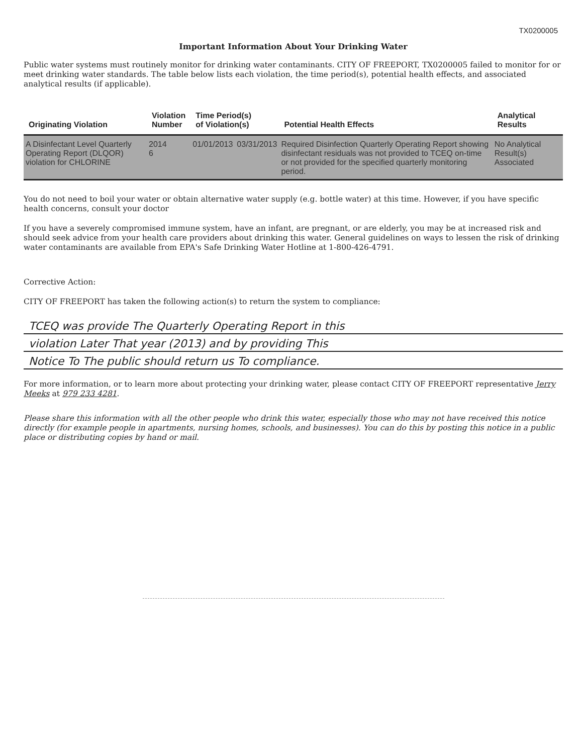TX0200005
Important Information About Your Drinking Water
Public water systems must routinely monitor for drinking water contaminants. CITY OF FREEPORT, TX0200005 failed to monitor for or meet drinking water standards. The table below lists each violation, the time period(s), potential health effects, and associated analytical results (if applicable).
| Originating Violation | Violation Number | Time Period(s) of Violation(s) | | Potential Health Effects | Analytical Results |
| --- | --- | --- | --- | --- | --- |
| A Disinfectant Level Quarterly Operating Report (DLQOR) violation for CHLORINE | 2014 6 | 01/01/2013 | 03/31/2013 | Required Disinfection Quarterly Operating Report showing disinfectant residuals was not provided to TCEQ on-time or not provided for the specified quarterly monitoring period. | No Analytical Result(s) Associated |
You do not need to boil your water or obtain alternative water supply (e.g. bottle water) at this time. However, if you have specific health concerns, consult your doctor
If you have a severely compromised immune system, have an infant, are pregnant, or are elderly, you may be at increased risk and should seek advice from your health care providers about drinking this water. General guidelines on ways to lessen the risk of drinking water contaminants are available from EPA's Safe Drinking Water Hotline at 1-800-426-4791.
Corrective Action:
CITY OF FREEPORT has taken the following action(s) to return the system to compliance:
TCEQ was provide The Quarterly Operating Report in this
violation Later That year (2013) and by providing This
Notice To The public should return us To compliance.
For more information, or to learn more about protecting your drinking water, please contact CITY OF FREEPORT representative Jerry Meeks at 979 233 4281.
Please share this information with all the other people who drink this water, especially those who may not have received this notice directly (for example people in apartments, nursing homes, schools, and businesses). You can do this by posting this notice in a public place or distributing copies by hand or mail.